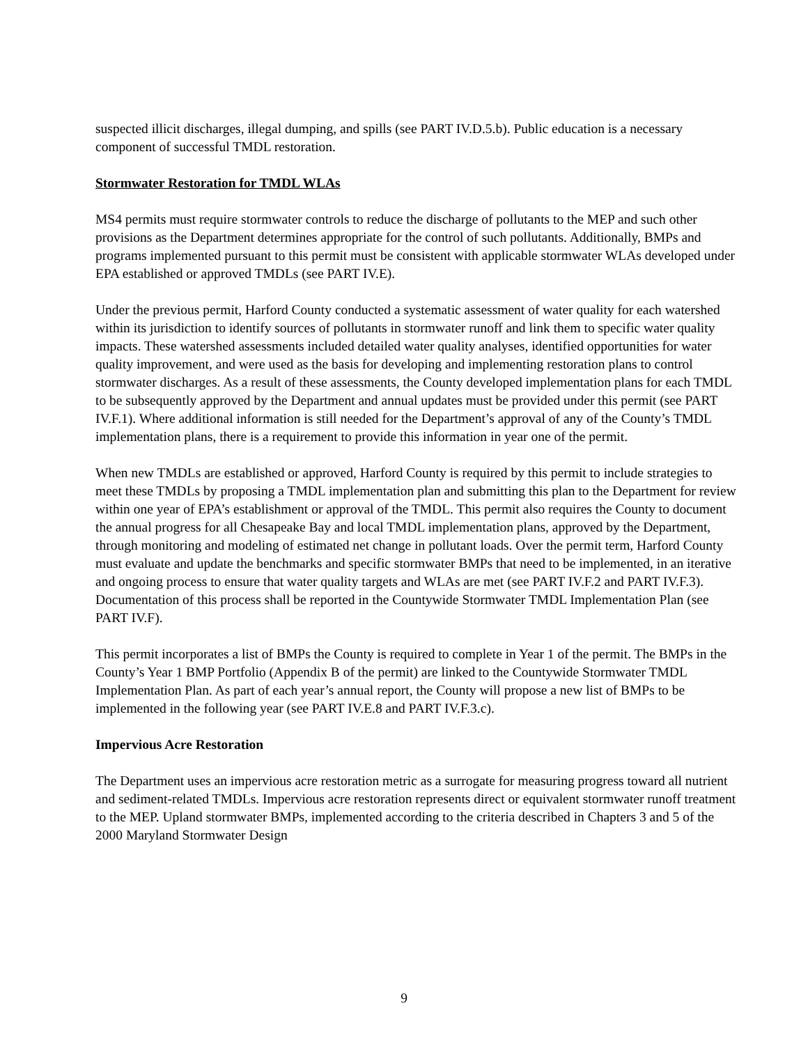suspected illicit discharges, illegal dumping, and spills (see PART IV.D.5.b). Public education is a necessary component of successful TMDL restoration.
Stormwater Restoration for TMDL WLAs
MS4 permits must require stormwater controls to reduce the discharge of pollutants to the MEP and such other provisions as the Department determines appropriate for the control of such pollutants. Additionally, BMPs and programs implemented pursuant to this permit must be consistent with applicable stormwater WLAs developed under EPA established or approved TMDLs (see PART IV.E).
Under the previous permit, Harford County conducted a systematic assessment of water quality for each watershed within its jurisdiction to identify sources of pollutants in stormwater runoff and link them to specific water quality impacts. These watershed assessments included detailed water quality analyses, identified opportunities for water quality improvement, and were used as the basis for developing and implementing restoration plans to control stormwater discharges. As a result of these assessments, the County developed implementation plans for each TMDL to be subsequently approved by the Department and annual updates must be provided under this permit (see PART IV.F.1). Where additional information is still needed for the Department’s approval of any of the County’s TMDL implementation plans, there is a requirement to provide this information in year one of the permit.
When new TMDLs are established or approved, Harford County is required by this permit to include strategies to meet these TMDLs by proposing a TMDL implementation plan and submitting this plan to the Department for review within one year of EPA’s establishment or approval of the TMDL. This permit also requires the County to document the annual progress for all Chesapeake Bay and local TMDL implementation plans, approved by the Department, through monitoring and modeling of estimated net change in pollutant loads. Over the permit term, Harford County must evaluate and update the benchmarks and specific stormwater BMPs that need to be implemented, in an iterative and ongoing process to ensure that water quality targets and WLAs are met (see PART IV.F.2 and PART IV.F.3). Documentation of this process shall be reported in the Countywide Stormwater TMDL Implementation Plan (see PART IV.F).
This permit incorporates a list of BMPs the County is required to complete in Year 1 of the permit. The BMPs in the County’s Year 1 BMP Portfolio (Appendix B of the permit) are linked to the Countywide Stormwater TMDL Implementation Plan. As part of each year’s annual report, the County will propose a new list of BMPs to be implemented in the following year (see PART IV.E.8 and PART IV.F.3.c).
Impervious Acre Restoration
The Department uses an impervious acre restoration metric as a surrogate for measuring progress toward all nutrient and sediment-related TMDLs. Impervious acre restoration represents direct or equivalent stormwater runoff treatment to the MEP. Upland stormwater BMPs, implemented according to the criteria described in Chapters 3 and 5 of the 2000 Maryland Stormwater Design
9